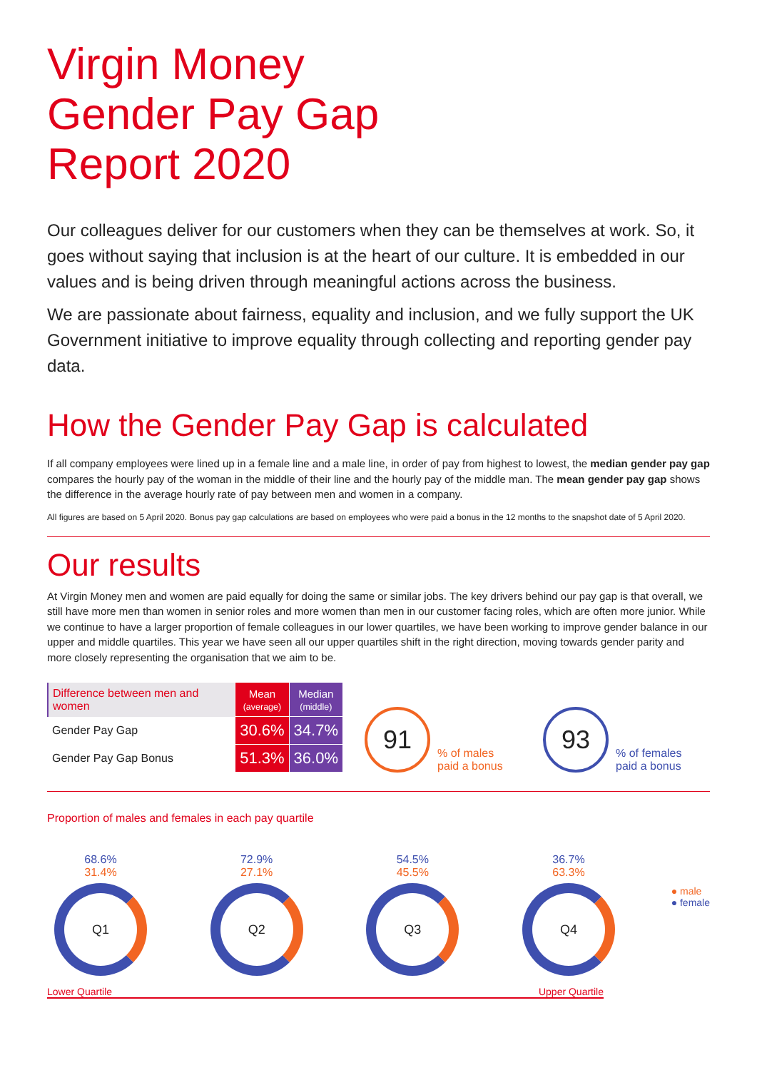Virgin Money
Gender Pay Gap
Report 2020
Our colleagues deliver for our customers when they can be themselves at work. So, it goes without saying that inclusion is at the heart of our culture. It is embedded in our values and is being driven through meaningful actions across the business.
We are passionate about fairness, equality and inclusion, and we fully support the UK Government initiative to improve equality through collecting and reporting gender pay data.
How the Gender Pay Gap is calculated
If all company employees were lined up in a female line and a male line, in order of pay from highest to lowest, the median gender pay gap compares the hourly pay of the woman in the middle of their line and the hourly pay of the middle man. The mean gender pay gap shows the difference in the average hourly rate of pay between men and women in a company.
All figures are based on 5 April 2020. Bonus pay gap calculations are based on employees who were paid a bonus in the 12 months to the snapshot date of 5 April 2020.
Our results
At Virgin Money men and women are paid equally for doing the same or similar jobs. The key drivers behind our pay gap is that overall, we still have more men than women in senior roles and more women than men in our customer facing roles, which are often more junior. While we continue to have a larger proportion of female colleagues in our lower quartiles, we have been working to improve gender balance in our upper and middle quartiles. This year we have seen all our upper quartiles shift in the right direction, moving towards gender parity and more closely representing the organisation that we aim to be.
| Difference between men and women | Mean (average) | Median (middle) |
| --- | --- | --- |
| Gender Pay Gap | 30.6% | 34.7% |
| Gender Pay Gap Bonus | 51.3% | 36.0% |
91
% of males
paid a bonus
93
% of females
paid a bonus
Proportion of males and females in each pay quartile
68.6%
31.4%
Q1
72.9%
27.1%
Q2
54.5%
45.5%
Q3
36.7%
63.3%
Q4
● male
● female
Lower Quartile Upper Quartile